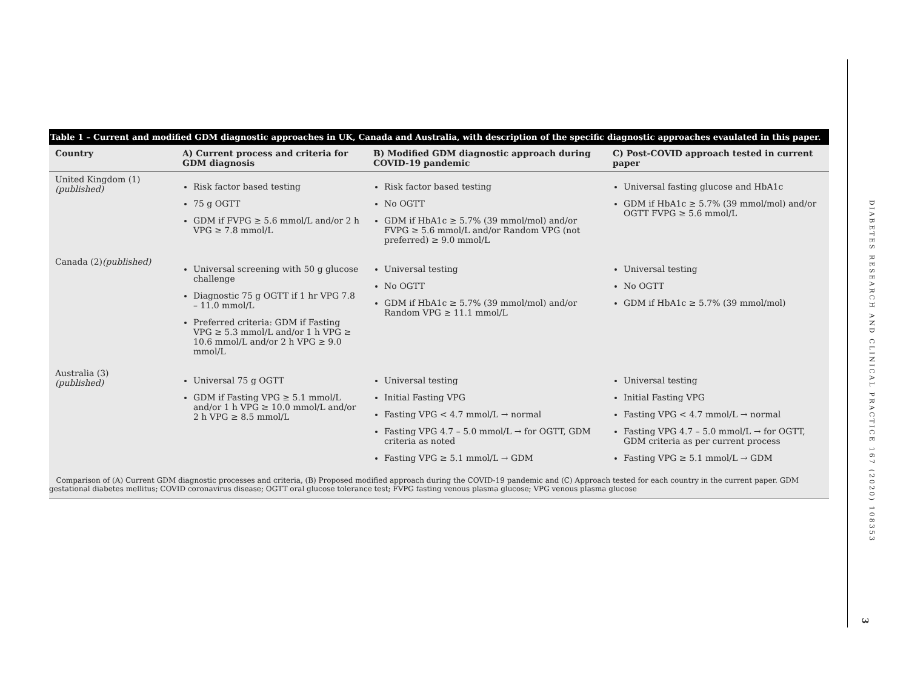DIABETES RESEARCH AND CLINICAL PRACTICE 167 (2020) 108353
3
Table 1 – Current and modified GDM diagnostic approaches in UK, Canada and Australia, with description of the specific diagnostic approaches evaulated in this paper.
| Country | A) Current process and criteria for GDM diagnosis | B) Modified GDM diagnostic approach during COVID-19 pandemic | C) Post-COVID approach tested in current paper |
| --- | --- | --- | --- |
| United Kingdom (1) (published) | Risk factor based testing 75 g OGTT GDM if FVPG ≥ 5.6 mmol/L and/or 2 h VPG ≥ 7.8 mmol/L | Risk factor based testing No OGTT GDM if HbA1c ≥ 5.7% (39 mmol/mol) and/or FVPG ≥ 5.6 mmol/L and/or Random VPG (not preferred) ≥ 9.0 mmol/L | Universal fasting glucose and HbA1c GDM if HbA1c ≥ 5.7% (39 mmol/mol) and/or OGTT FVPG ≥ 5.6 mmol/L |
| Canada (2) (published) | Universal screening with 50 g glucose challenge Diagnostic 75 g OGTT if 1 hr VPG 7.8 – 11.0 mmol/L Preferred criteria: GDM if Fasting VPG ≥ 5.3 mmol/L and/or 1 h VPG ≥ 10.6 mmol/L and/or 2 h VPG ≥ 9.0 mmol/L | Universal testing No OGTT GDM if HbA1c ≥ 5.7% (39 mmol/mol) and/or Random VPG ≥ 11.1 mmol/L | Universal testing No OGTT GDM if HbA1c ≥ 5.7% (39 mmol/mol) |
| Australia (3) (published) | Universal 75 g OGTT GDM if Fasting VPG ≥ 5.1 mmol/L and/or 1 h VPG ≥ 10.0 mmol/L and/or 2 h VPG ≥ 8.5 mmol/L | Universal testing Initial Fasting VPG Fasting VPG < 4.7 mmol/L → normal Fasting VPG 4.7 – 5.0 mmol/L → for OGTT, GDM criteria as noted Fasting VPG ≥ 5.1 mmol/L → GDM | Universal testing Initial Fasting VPG Fasting VPG < 4.7 mmol/L → normal Fasting VPG 4.7 – 5.0 mmol/L → for OGTT, GDM criteria as per current process Fasting VPG ≥ 5.1 mmol/L → GDM |
Comparison of (A) Current GDM diagnostic processes and criteria, (B) Proposed modified approach during the COVID-19 pandemic and (C) Approach tested for each country in the current paper. GDM gestational diabetes mellitus; COVID coronavirus disease; OGTT oral glucose tolerance test; FVPG fasting venous plasma glucose; VPG venous plasma glucose